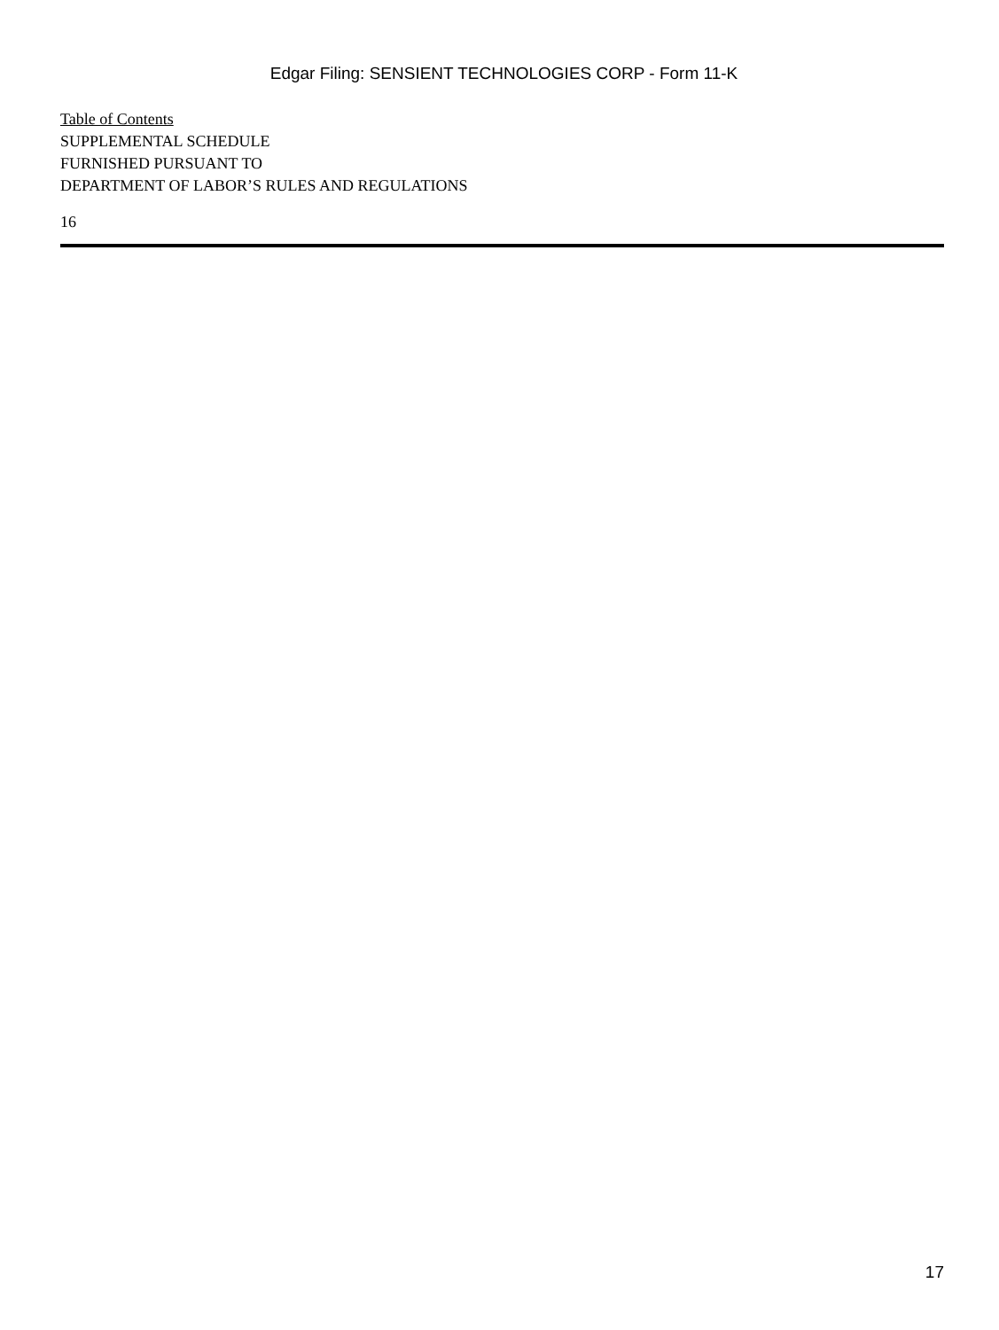Edgar Filing: SENSIENT TECHNOLOGIES CORP - Form 11-K
Table of Contents
SUPPLEMENTAL SCHEDULE
FURNISHED PURSUANT TO
DEPARTMENT OF LABOR’S RULES AND REGULATIONS
16
17